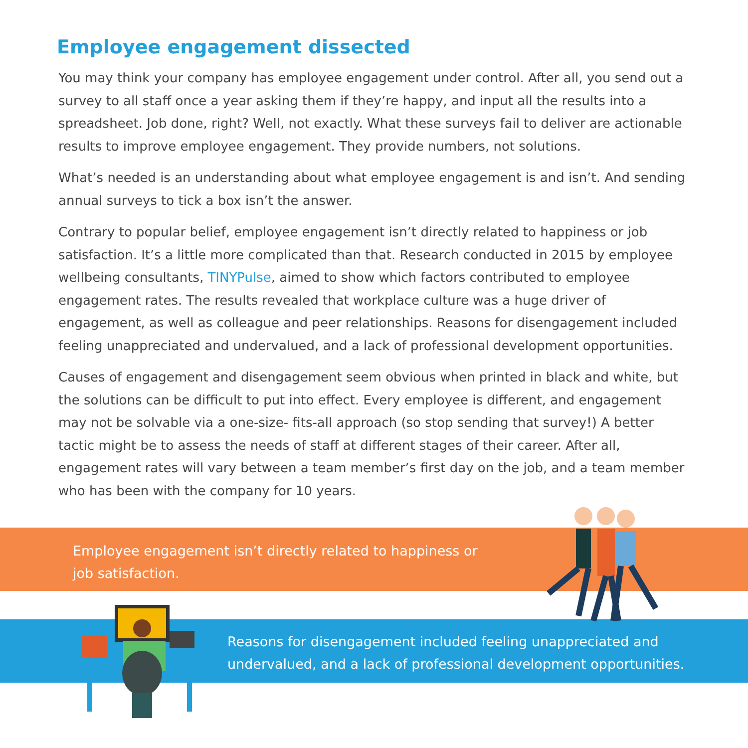Employee engagement dissected
You may think your company has employee engagement under control. After all, you send out a survey to all staff once a year asking them if they’re happy, and input all the results into a spreadsheet. Job done, right? Well, not exactly. What these surveys fail to deliver are actionable results to improve employee engagement. They provide numbers, not solutions.
What’s needed is an understanding about what employee engagement is and isn’t. And sending annual surveys to tick a box isn’t the answer.
Contrary to popular belief, employee engagement isn’t directly related to happiness or job satisfaction. It’s a little more complicated than that. Research conducted in 2015 by employee wellbeing consultants, TINYPulse, aimed to show which factors contributed to employee engagement rates. The results revealed that workplace culture was a huge driver of engagement, as well as colleague and peer relationships. Reasons for disengagement included feeling unappreciated and undervalued, and a lack of professional development opportunities.
Causes of engagement and disengagement seem obvious when printed in black and white, but the solutions can be difficult to put into effect. Every employee is different, and engagement may not be solvable via a one-size- fits-all approach (so stop sending that survey!) A better tactic might be to assess the needs of staff at different stages of their career. After all, engagement rates will vary between a team member’s first day on the job, and a team member who has been with the company for 10 years.
Employee engagement isn’t directly related to happiness or job satisfaction.
Reasons for disengagement included feeling unappreciated and undervalued, and a lack of professional development opportunities.